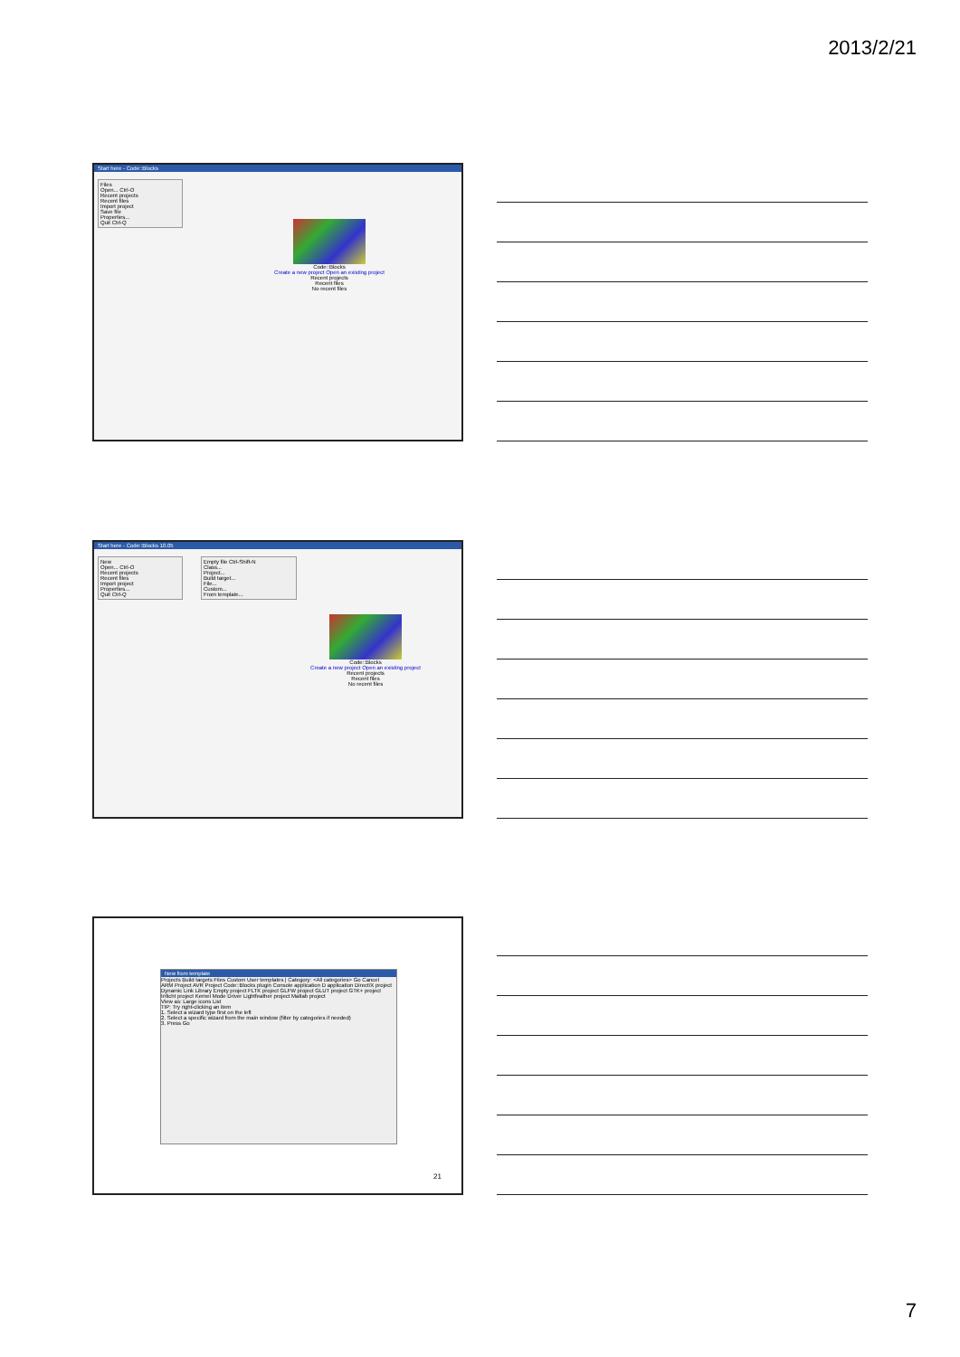2013/2/21
Start here - Code::Blocks
Files
Open... Ctrl-O
Recent projects
Recent files
Import project
Save file
Properties...
Quit Ctrl-Q
Code::Blocks
Create a new project Open an existing project
Recent projects
Recent files
No recent files
Start here - Code::Blocks 10.05
New
Open... Ctrl-O
Recent projects
Recent files
Import project
Properties...
Quit Ctrl-Q
Empty file Ctrl-Shift-N
Class...
Project...
Build target...
File...
Custom...
From template...
Code::Blocks
Create a new project Open an existing project
Recent projects
Recent files
No recent files
New from template
Projects Build targets Files Custom User templates | Category: <All categories> Go Cancel
ARM Project AVR Project Code::Blocks plugin Console application D application Direct/X project Dynamic Link Library Empty project FLTK project GLFW project GLUT project GTK+ project Irrlicht project Kernel Mode Driver Lightfeather project Matlab project
View as: Large icons List
TIP: Try right-clicking an item
1. Select a wizard type first on the left
2. Select a specific wizard from the main window (filter by categories if needed)
3. Press Go
21
7